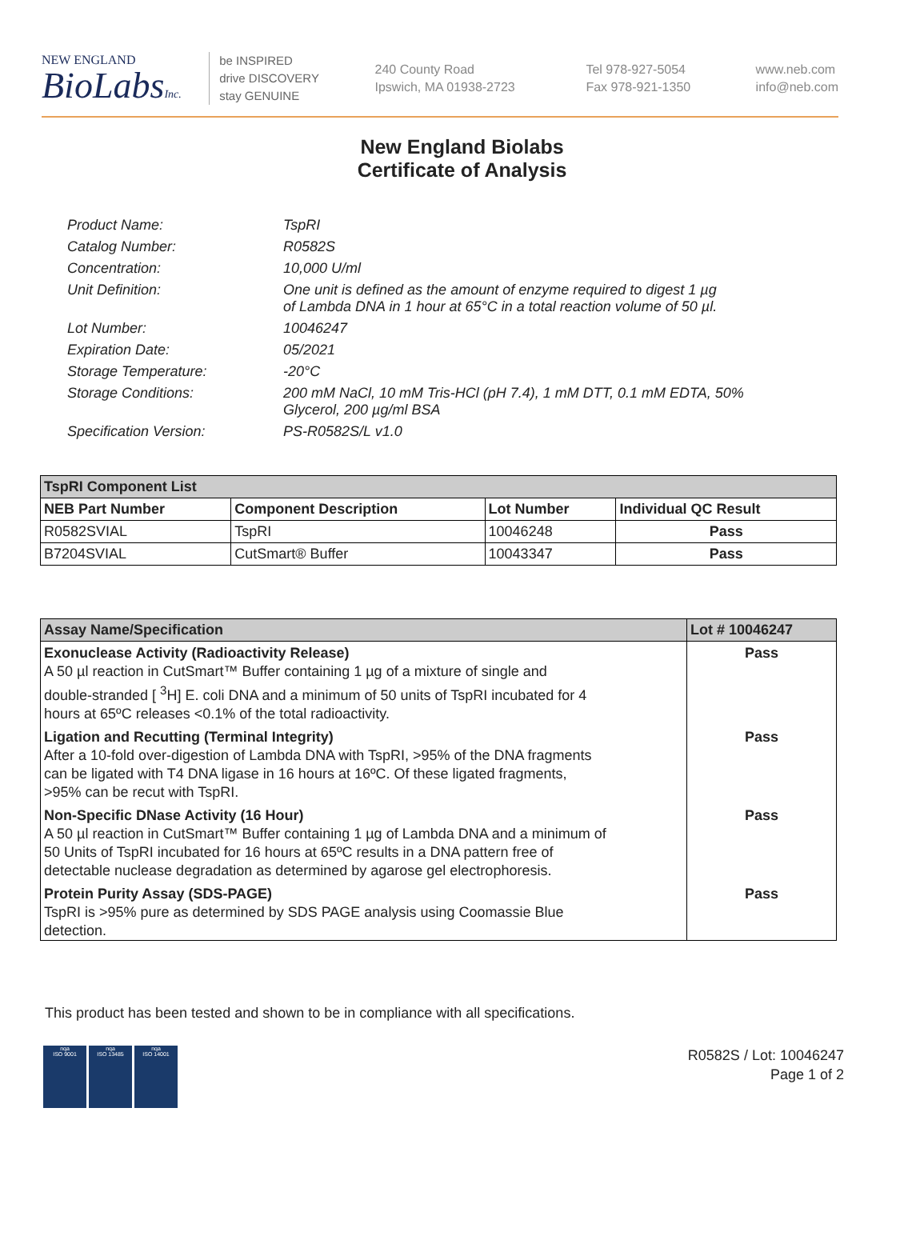NEW ENGLAND
BioLabsInc.
be INSPIRED
drive DISCOVERY
stay GENUINE
240 County Road
Ipswich, MA 01938-2723
Tel 978-927-5054
Fax 978-921-1350
www.neb.com
info@neb.com
New England Biolabs
Certificate of Analysis
| Product Name: | TspRI |
| Catalog Number: | R0582S |
| Concentration: | 10,000 U/ml |
| Unit Definition: | One unit is defined as the amount of enzyme required to digest 1 µg of Lambda DNA in 1 hour at 65°C in a total reaction volume of 50 µl. |
| Lot Number: | 10046247 |
| Expiration Date: | 05/2021 |
| Storage Temperature: | -20°C |
| Storage Conditions: | 200 mM NaCl, 10 mM Tris-HCl (pH 7.4), 1 mM DTT, 0.1 mM EDTA, 50% Glycerol, 200 µg/ml BSA |
| Specification Version: | PS-R0582S/L v1.0 |
| TspRI Component List | | | |
| --- | --- | --- | --- |
| NEB Part Number | Component Description | Lot Number | Individual QC Result |
| R0582SVIAL | TspRI | 10046248 | Pass |
| B7204SVIAL | CutSmart® Buffer | 10043347 | Pass |
| Assay Name/Specification | Lot # 10046247 |
| --- | --- |
| Exonuclease Activity (Radioactivity Release) A 50 µl reaction in CutSmart™ Buffer containing 1 µg of a mixture of single and double-stranded [ <sup>3</sup>H] E. coli DNA and a minimum of 50 units of TspRI incubated for 4 hours at 65ºC releases <0.1% of the total radioactivity. | Pass |
| Ligation and Recutting (Terminal Integrity) After a 10-fold over-digestion of Lambda DNA with TspRI, >95% of the DNA fragments can be ligated with T4 DNA ligase in 16 hours at 16ºC. Of these ligated fragments, >95% can be recut with TspRI. | Pass |
| Non-Specific DNase Activity (16 Hour) A 50 µl reaction in CutSmart™ Buffer containing 1 µg of Lambda DNA and a minimum of 50 Units of TspRI incubated for 16 hours at 65ºC results in a DNA pattern free of detectable nuclease degradation as determined by agarose gel electrophoresis. | Pass |
| Protein Purity Assay (SDS-PAGE) TspRI is >95% pure as determined by SDS PAGE analysis using Coomassie Blue detection. | Pass |
This product has been tested and shown to be in compliance with all specifications.
nqa
ISO 9001
nqa
ISO 13485
nqa
ISO 14001
R0582S / Lot: 10046247
Page 1 of 2